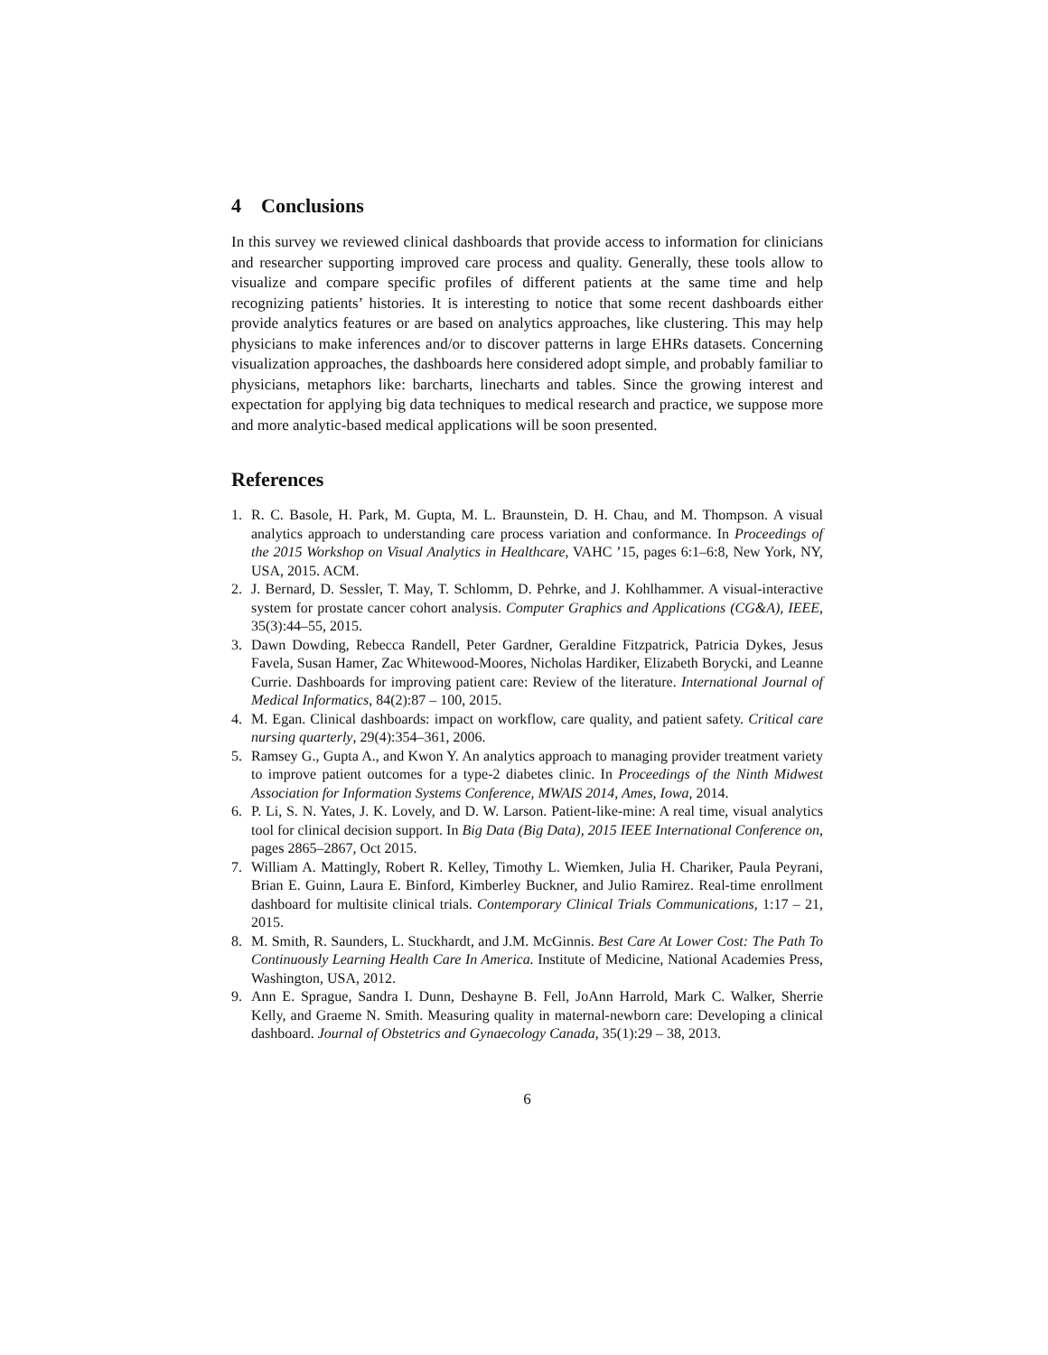4 Conclusions
In this survey we reviewed clinical dashboards that provide access to information for clinicians and researcher supporting improved care process and quality. Generally, these tools allow to visualize and compare specific profiles of different patients at the same time and help recognizing patients’ histories. It is interesting to notice that some recent dashboards either provide analytics features or are based on analytics approaches, like clustering. This may help physicians to make inferences and/or to discover patterns in large EHRs datasets. Concerning visualization approaches, the dashboards here considered adopt simple, and probably familiar to physicians, metaphors like: barcharts, linecharts and tables. Since the growing interest and expectation for applying big data techniques to medical research and practice, we suppose more and more analytic-based medical applications will be soon presented.
References
1. R. C. Basole, H. Park, M. Gupta, M. L. Braunstein, D. H. Chau, and M. Thompson. A visual analytics approach to understanding care process variation and conformance. In Proceedings of the 2015 Workshop on Visual Analytics in Healthcare, VAHC ’15, pages 6:1–6:8, New York, NY, USA, 2015. ACM.
2. J. Bernard, D. Sessler, T. May, T. Schlomm, D. Pehrke, and J. Kohlhammer. A visual-interactive system for prostate cancer cohort analysis. Computer Graphics and Applications (CG&A), IEEE, 35(3):44–55, 2015.
3. Dawn Dowding, Rebecca Randell, Peter Gardner, Geraldine Fitzpatrick, Patricia Dykes, Jesus Favela, Susan Hamer, Zac Whitewood-Moores, Nicholas Hardiker, Elizabeth Borycki, and Leanne Currie. Dashboards for improving patient care: Review of the literature. International Journal of Medical Informatics, 84(2):87 – 100, 2015.
4. M. Egan. Clinical dashboards: impact on workflow, care quality, and patient safety. Critical care nursing quarterly, 29(4):354–361, 2006.
5. Ramsey G., Gupta A., and Kwon Y. An analytics approach to managing provider treatment variety to improve patient outcomes for a type-2 diabetes clinic. In Proceedings of the Ninth Midwest Association for Information Systems Conference, MWAIS 2014, Ames, Iowa, 2014.
6. P. Li, S. N. Yates, J. K. Lovely, and D. W. Larson. Patient-like-mine: A real time, visual analytics tool for clinical decision support. In Big Data (Big Data), 2015 IEEE International Conference on, pages 2865–2867, Oct 2015.
7. William A. Mattingly, Robert R. Kelley, Timothy L. Wiemken, Julia H. Chariker, Paula Peyrani, Brian E. Guinn, Laura E. Binford, Kimberley Buckner, and Julio Ramirez. Real-time enrollment dashboard for multisite clinical trials. Contemporary Clinical Trials Communications, 1:17 – 21, 2015.
8. M. Smith, R. Saunders, L. Stuckhardt, and J.M. McGinnis. Best Care At Lower Cost: The Path To Continuously Learning Health Care In America. Institute of Medicine, National Academies Press, Washington, USA, 2012.
9. Ann E. Sprague, Sandra I. Dunn, Deshayne B. Fell, JoAnn Harrold, Mark C. Walker, Sherrie Kelly, and Graeme N. Smith. Measuring quality in maternal-newborn care: Developing a clinical dashboard. Journal of Obstetrics and Gynaecology Canada, 35(1):29 – 38, 2013.
6